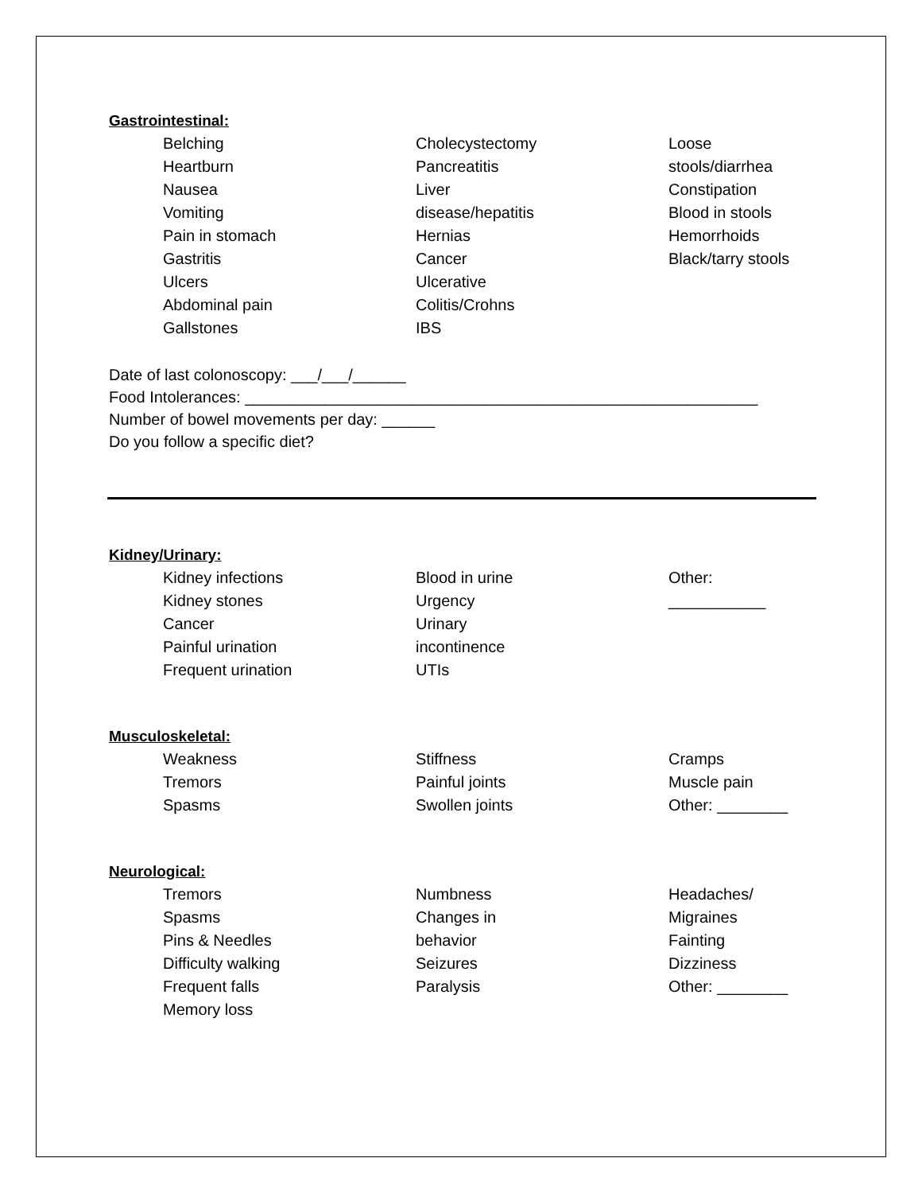Gastrointestinal:
Belching
Heartburn
Nausea
Vomiting
Pain in stomach
Gastritis
Ulcers
Abdominal pain
Gallstones
Cholecystectomy
Pancreatitis
Liver
disease/hepatitis
Hernias
Cancer
Ulcerative
Colitis/Crohns
IBS
Loose
stools/diarrhea
Constipation
Blood in stools
Hemorrhoids
Black/tarry stools
Date of last colonoscopy: ___/___/______
Food Intolerances: __________________________________________________________
Number of bowel movements per day: ______
Do you follow a specific diet?
Kidney/Urinary:
Kidney infections
Kidney stones
Cancer
Painful urination
Frequent urination
Blood in urine
Urgency
Urinary
incontinence
UTIs
Other:
___________
Musculoskeletal:
Weakness
Tremors
Spasms
Stiffness
Painful joints
Swollen joints
Cramps
Muscle pain
Other: ________
Neurological:
Tremors
Spasms
Pins & Needles
Difficulty walking
Frequent falls
Memory loss
Numbness
Changes in
behavior
Seizures
Paralysis
Headaches/
Migraines
Fainting
Dizziness
Other: ________